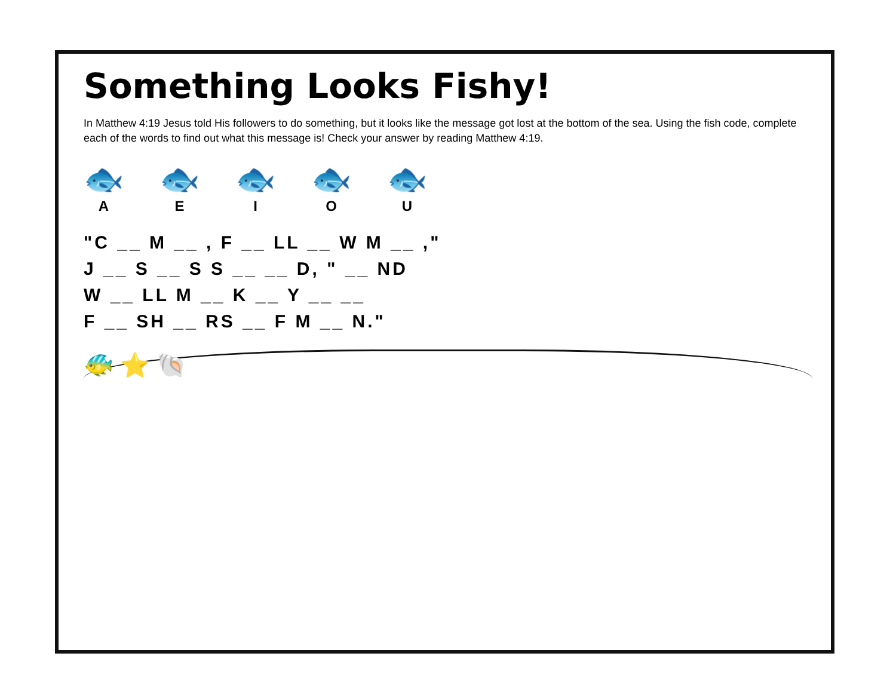Something Looks Fishy!
In Matthew 4:19 Jesus told His followers to do something, but it looks like the message got lost at the bottom of the sea. Using the fish code, complete each of the words to find out what this message is! Check your answer by reading Matthew 4:19.
🐟
A
🐟
E
🐟
I
🐟
O
🐟
U
"C __ M __ , F __ LL __ W M __ ,"
J __ S __ S S __ __ D, " __ ND
W __ LL M __ K __ Y __ __
F __ SH __ RS __ F M __ N."
🐠 ⭐ 🐚